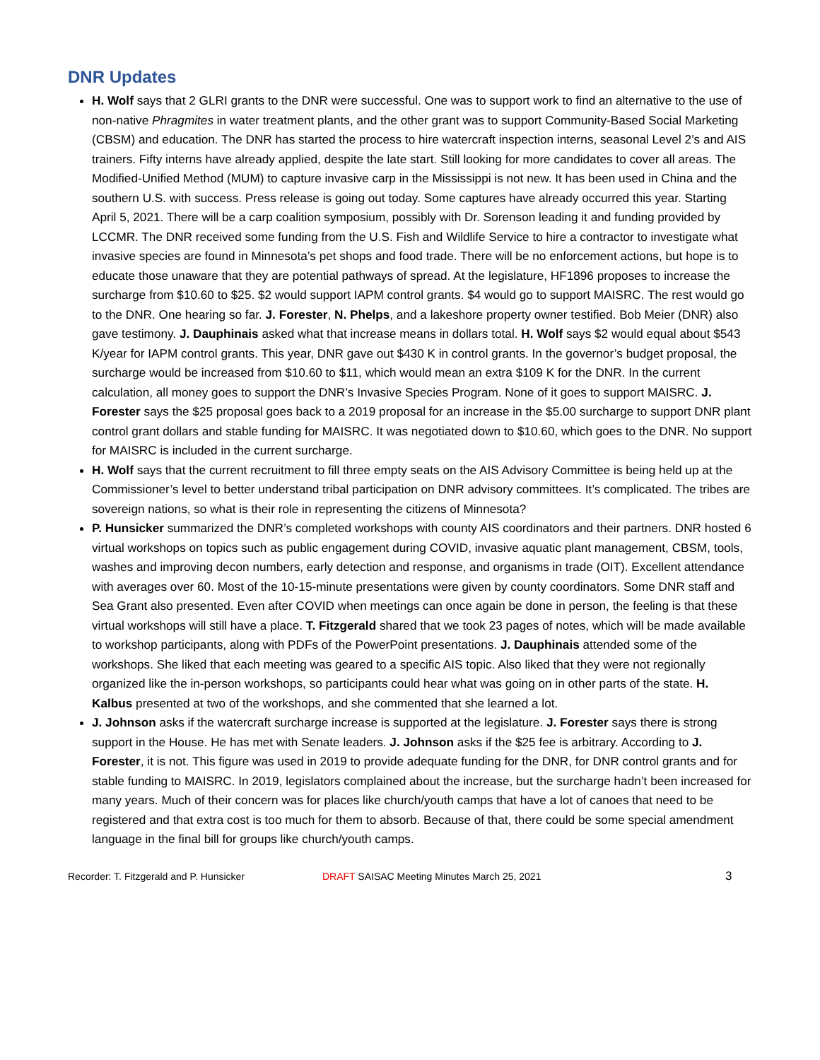DNR Updates
H. Wolf says that 2 GLRI grants to the DNR were successful. One was to support work to find an alternative to the use of non-native Phragmites in water treatment plants, and the other grant was to support Community-Based Social Marketing (CBSM) and education. The DNR has started the process to hire watercraft inspection interns, seasonal Level 2’s and AIS trainers. Fifty interns have already applied, despite the late start. Still looking for more candidates to cover all areas. The Modified-Unified Method (MUM) to capture invasive carp in the Mississippi is not new. It has been used in China and the southern U.S. with success. Press release is going out today. Some captures have already occurred this year. Starting April 5, 2021. There will be a carp coalition symposium, possibly with Dr. Sorenson leading it and funding provided by LCCMR. The DNR received some funding from the U.S. Fish and Wildlife Service to hire a contractor to investigate what invasive species are found in Minnesota’s pet shops and food trade. There will be no enforcement actions, but hope is to educate those unaware that they are potential pathways of spread. At the legislature, HF1896 proposes to increase the surcharge from $10.60 to $25. $2 would support IAPM control grants. $4 would go to support MAISRC. The rest would go to the DNR. One hearing so far. J. Forester, N. Phelps, and a lakeshore property owner testified. Bob Meier (DNR) also gave testimony. J. Dauphinais asked what that increase means in dollars total. H. Wolf says $2 would equal about $543 K/year for IAPM control grants. This year, DNR gave out $430 K in control grants. In the governor’s budget proposal, the surcharge would be increased from $10.60 to $11, which would mean an extra $109 K for the DNR. In the current calculation, all money goes to support the DNR’s Invasive Species Program. None of it goes to support MAISRC. J. Forester says the $25 proposal goes back to a 2019 proposal for an increase in the $5.00 surcharge to support DNR plant control grant dollars and stable funding for MAISRC. It was negotiated down to $10.60, which goes to the DNR. No support for MAISRC is included in the current surcharge.
H. Wolf says that the current recruitment to fill three empty seats on the AIS Advisory Committee is being held up at the Commissioner’s level to better understand tribal participation on DNR advisory committees. It’s complicated. The tribes are sovereign nations, so what is their role in representing the citizens of Minnesota?
P. Hunsicker summarized the DNR’s completed workshops with county AIS coordinators and their partners. DNR hosted 6 virtual workshops on topics such as public engagement during COVID, invasive aquatic plant management, CBSM, tools, washes and improving decon numbers, early detection and response, and organisms in trade (OIT). Excellent attendance with averages over 60. Most of the 10-15-minute presentations were given by county coordinators. Some DNR staff and Sea Grant also presented. Even after COVID when meetings can once again be done in person, the feeling is that these virtual workshops will still have a place. T. Fitzgerald shared that we took 23 pages of notes, which will be made available to workshop participants, along with PDFs of the PowerPoint presentations. J. Dauphinais attended some of the workshops. She liked that each meeting was geared to a specific AIS topic. Also liked that they were not regionally organized like the in-person workshops, so participants could hear what was going on in other parts of the state. H. Kalbus presented at two of the workshops, and she commented that she learned a lot.
J. Johnson asks if the watercraft surcharge increase is supported at the legislature. J. Forester says there is strong support in the House. He has met with Senate leaders. J. Johnson asks if the $25 fee is arbitrary. According to J. Forester, it is not. This figure was used in 2019 to provide adequate funding for the DNR, for DNR control grants and for stable funding to MAISRC. In 2019, legislators complained about the increase, but the surcharge hadn’t been increased for many years. Much of their concern was for places like church/youth camps that have a lot of canoes that need to be registered and that extra cost is too much for them to absorb. Because of that, there could be some special amendment language in the final bill for groups like church/youth camps.
Recorder: T. Fitzgerald and P. Hunsicker DRAFT SAISAC Meeting Minutes March 25, 2021 3